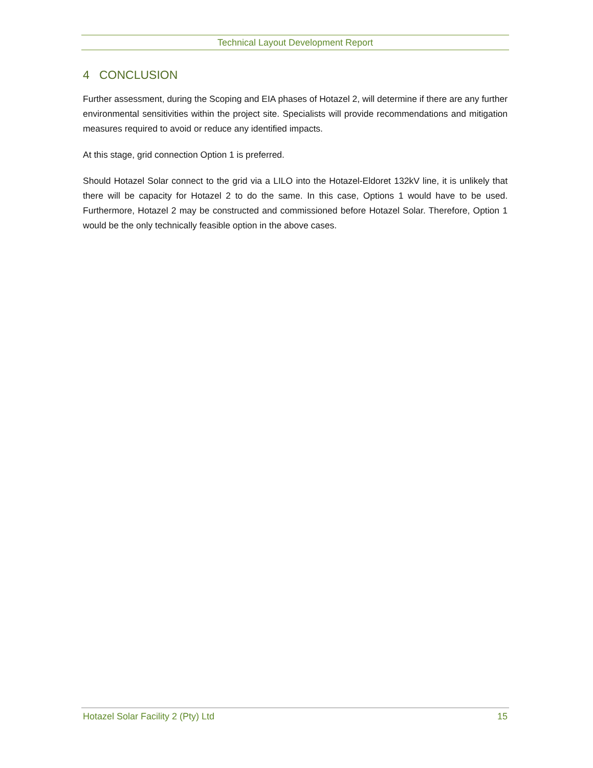Technical Layout Development Report
4 CONCLUSION
Further assessment, during the Scoping and EIA phases of Hotazel 2, will determine if there are any further environmental sensitivities within the project site. Specialists will provide recommendations and mitigation measures required to avoid or reduce any identified impacts.
At this stage, grid connection Option 1 is preferred.
Should Hotazel Solar connect to the grid via a LILO into the Hotazel-Eldoret 132kV line, it is unlikely that there will be capacity for Hotazel 2 to do the same. In this case, Options 1 would have to be used. Furthermore, Hotazel 2 may be constructed and commissioned before Hotazel Solar. Therefore, Option 1 would be the only technically feasible option in the above cases.
Hotazel Solar Facility 2 (Pty) Ltd 15